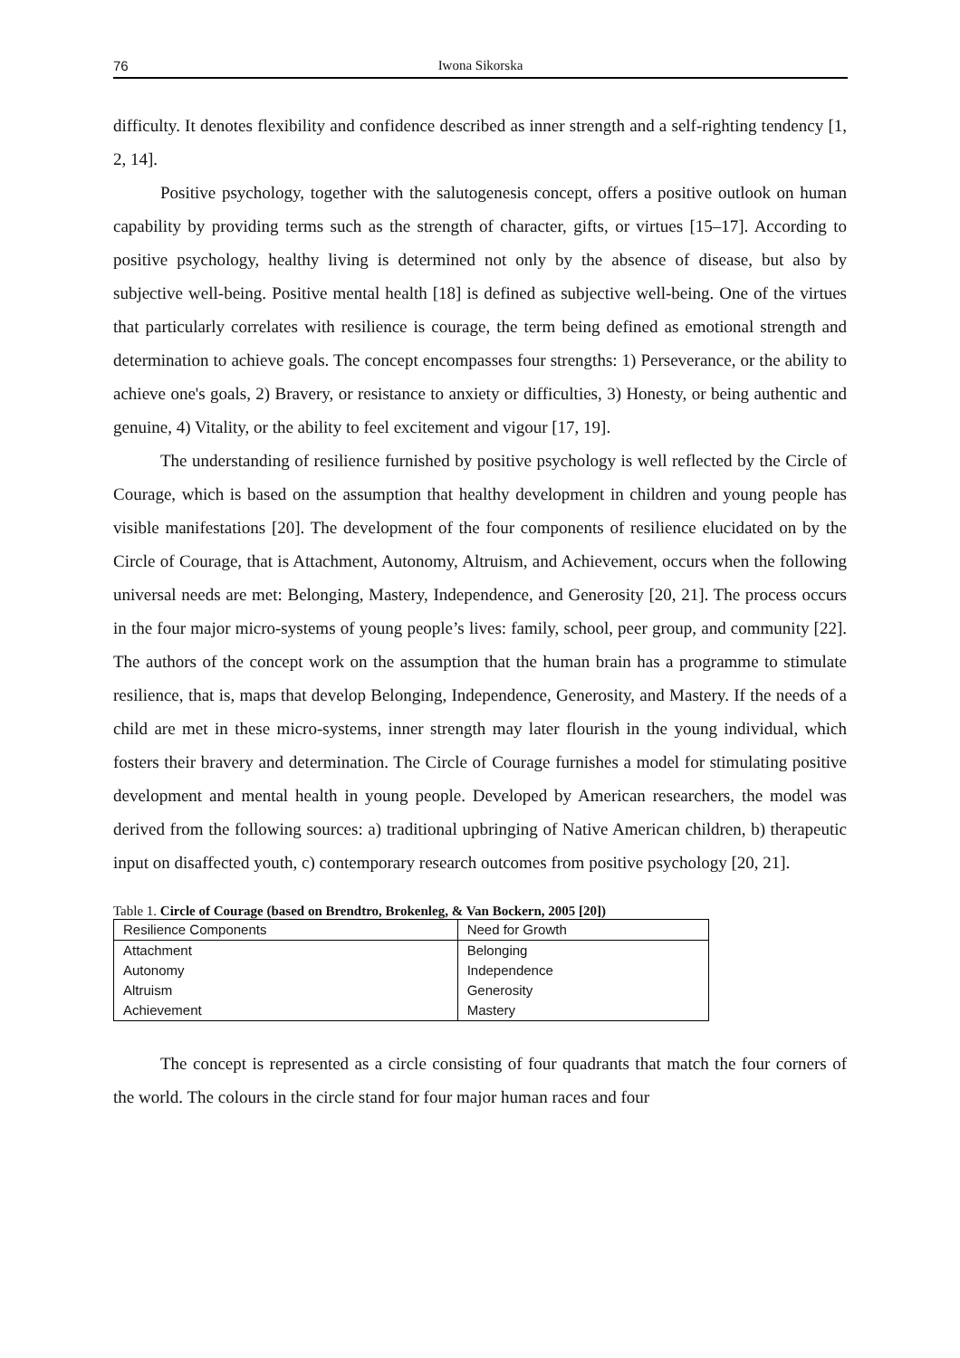76 Iwona Sikorska
difficulty. It denotes flexibility and confidence described as inner strength and a self-righting tendency [1, 2, 14].
Positive psychology, together with the salutogenesis concept, offers a positive outlook on human capability by providing terms such as the strength of character, gifts, or virtues [15–17]. According to positive psychology, healthy living is determined not only by the absence of disease, but also by subjective well-being. Positive mental health [18] is defined as subjective well-being. One of the virtues that particularly correlates with resilience is courage, the term being defined as emotional strength and determination to achieve goals. The concept encompasses four strengths: 1) Perseverance, or the ability to achieve one's goals, 2) Bravery, or resistance to anxiety or difficulties, 3) Honesty, or being authentic and genuine, 4) Vitality, or the ability to feel excitement and vigour [17, 19].
The understanding of resilience furnished by positive psychology is well reflected by the Circle of Courage, which is based on the assumption that healthy development in children and young people has visible manifestations [20]. The development of the four components of resilience elucidated on by the Circle of Courage, that is Attachment, Autonomy, Altruism, and Achievement, occurs when the following universal needs are met: Belonging, Mastery, Independence, and Generosity [20, 21]. The process occurs in the four major micro-systems of young people’s lives: family, school, peer group, and community [22]. The authors of the concept work on the assumption that the human brain has a programme to stimulate resilience, that is, maps that develop Belonging, Independence, Generosity, and Mastery. If the needs of a child are met in these micro-systems, inner strength may later flourish in the young individual, which fosters their bravery and determination. The Circle of Courage furnishes a model for stimulating positive development and mental health in young people. Developed by American researchers, the model was derived from the following sources: a) traditional upbringing of Native American children, b) therapeutic input on disaffected youth, c) contemporary research outcomes from positive psychology [20, 21].
Table 1. Circle of Courage (based on Brendtro, Brokenleg, & Van Bockern, 2005 [20])
| Resilience Components | Need for Growth |
| --- | --- |
| Attachment | Belonging |
| Autonomy | Independence |
| Altruism | Generosity |
| Achievement | Mastery |
The concept is represented as a circle consisting of four quadrants that match the four corners of the world. The colours in the circle stand for four major human races and four